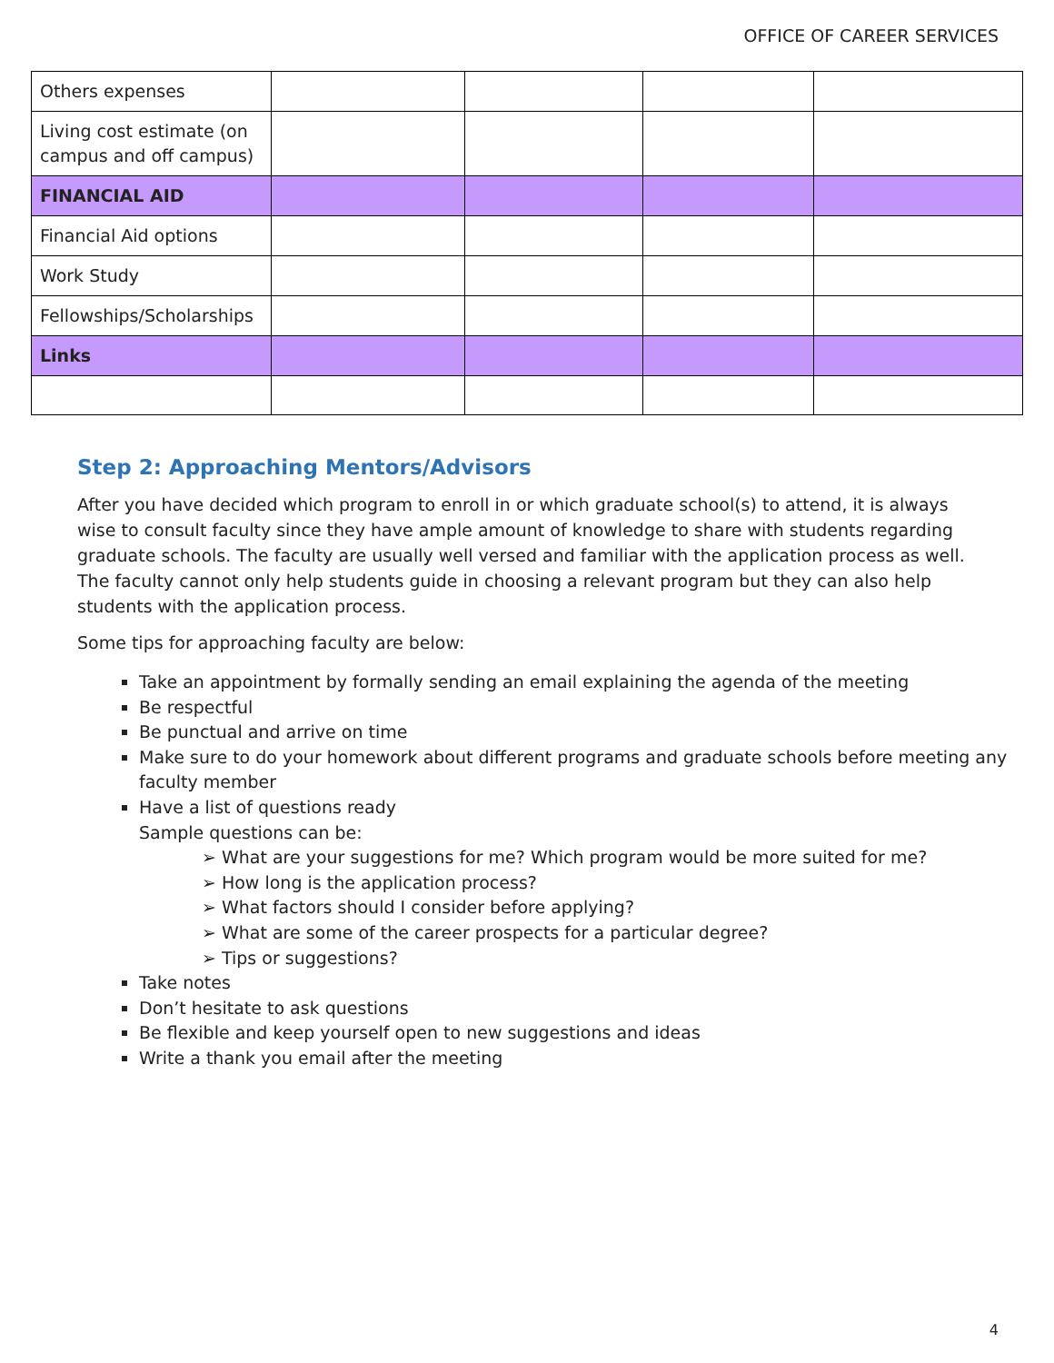OFFICE OF CAREER SERVICES
| Others expenses | | | | |
| Living cost estimate (on campus and off campus) | | | | |
| FINANCIAL AID | | | | |
| Financial Aid options | | | | |
| Work Study | | | | |
| Fellowships/Scholarships | | | | |
| Links | | | | |
Step 2: Approaching Mentors/Advisors
After you have decided which program to enroll in or which graduate school(s) to attend, it is always wise to consult faculty since they have ample amount of knowledge to share with students regarding graduate schools. The faculty are usually well versed and familiar with the application process as well. The faculty cannot only help students guide in choosing a relevant program but they can also help students with the application process.
Some tips for approaching faculty are below:
Take an appointment by formally sending an email explaining the agenda of the meeting
Be respectful
Be punctual and arrive on time
Make sure to do your homework about different programs and graduate schools before meeting any faculty member
Have a list of questions ready
Sample questions can be:
➢ What are your suggestions for me? Which program would be more suited for me?
➢ How long is the application process?
➢ What factors should I consider before applying?
➢ What are some of the career prospects for a particular degree?
➢ Tips or suggestions?
Take notes
Don’t hesitate to ask questions
Be flexible and keep yourself open to new suggestions and ideas
Write a thank you email after the meeting
4